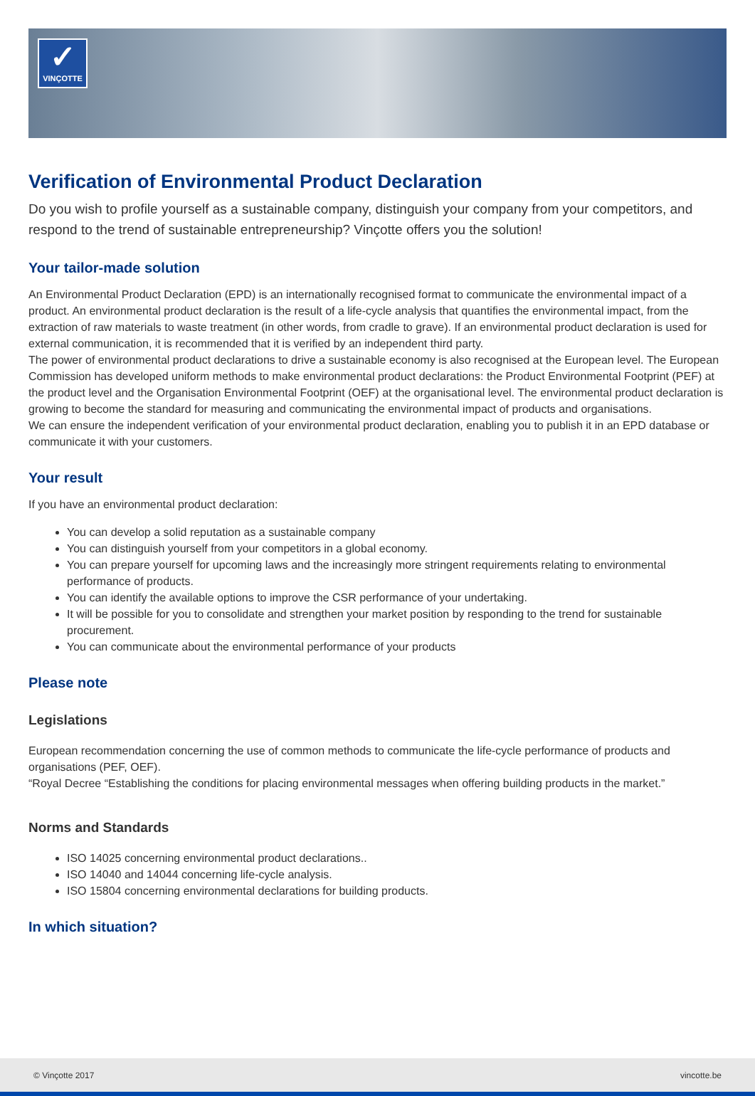✓
VINÇOTTE
Verification of Environmental Product Declaration
Do you wish to profile yourself as a sustainable company, distinguish your company from your competitors, and respond to the trend of sustainable entrepreneurship? Vinçotte offers you the solution!
Your tailor-made solution
An Environmental Product Declaration (EPD) is an internationally recognised format to communicate the environmental impact of a product. An environmental product declaration is the result of a life-cycle analysis that quantifies the environmental impact, from the extraction of raw materials to waste treatment (in other words, from cradle to grave). If an environmental product declaration is used for external communication, it is recommended that it is verified by an independent third party.
The power of environmental product declarations to drive a sustainable economy is also recognised at the European level. The European Commission has developed uniform methods to make environmental product declarations: the Product Environmental Footprint (PEF) at the product level and the Organisation Environmental Footprint (OEF) at the organisational level. The environmental product declaration is growing to become the standard for measuring and communicating the environmental impact of products and organisations.
We can ensure the independent verification of your environmental product declaration, enabling you to publish it in an EPD database or communicate it with your customers.
Your result
If you have an environmental product declaration:
You can develop a solid reputation as a sustainable company
You can distinguish yourself from your competitors in a global economy.
You can prepare yourself for upcoming laws and the increasingly more stringent requirements relating to environmental performance of products.
You can identify the available options to improve the CSR performance of your undertaking.
It will be possible for you to consolidate and strengthen your market position by responding to the trend for sustainable procurement.
You can communicate about the environmental performance of your products
Please note
Legislations
European recommendation concerning the use of common methods to communicate the life-cycle performance of products and organisations (PEF, OEF).
“Royal Decree “Establishing the conditions for placing environmental messages when offering building products in the market.”
Norms and Standards
ISO 14025 concerning environmental product declarations..
ISO 14040 and 14044 concerning life-cycle analysis.
ISO 15804 concerning environmental declarations for building products.
In which situation?
© Vinçotte 2017 vincotte.be